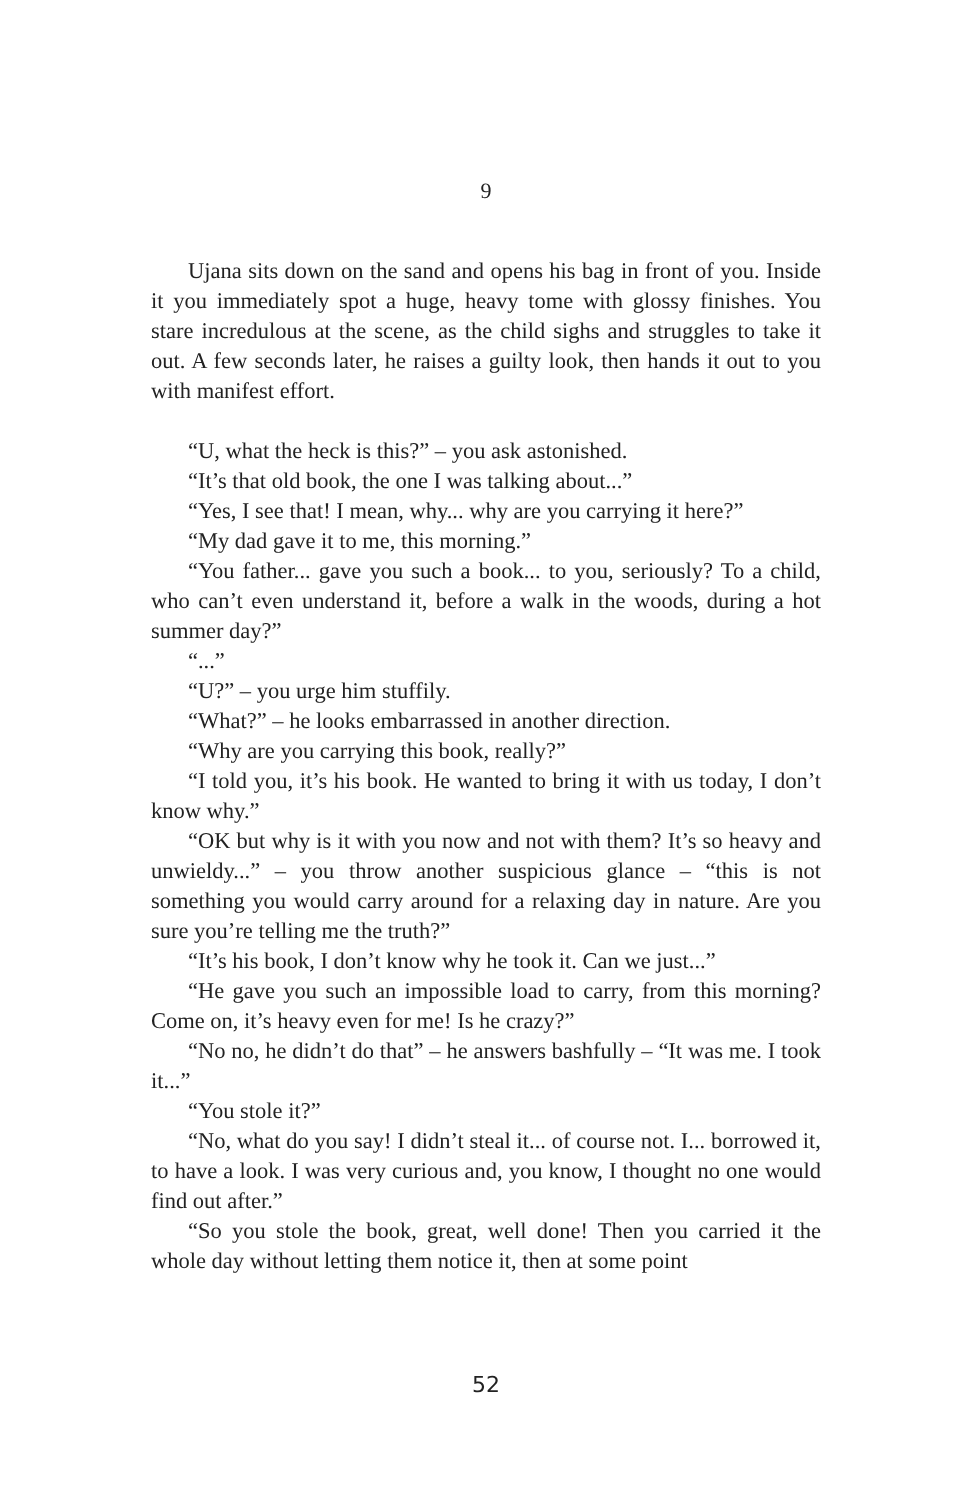9
Ujana sits down on the sand and opens his bag in front of you. Inside it you immediately spot a huge, heavy tome with glossy finishes. You stare incredulous at the scene, as the child sighs and struggles to take it out. A few seconds later, he raises a guilty look, then hands it out to you with manifest effort.
“U, what the heck is this?” – you ask astonished.
“It’s that old book, the one I was talking about...”
“Yes, I see that! I mean, why... why are you carrying it here?”
“My dad gave it to me, this morning.”
“You father... gave you such a book... to you, seriously? To a child, who can’t even understand it, before a walk in the woods, during a hot summer day?”
“...”
“U?” – you urge him stuffily.
“What?” – he looks embarrassed in another direction.
“Why are you carrying this book, really?”
“I told you, it’s his book. He wanted to bring it with us today, I don’t know why.”
“OK but why is it with you now and not with them? It’s so heavy and unwieldy...” – you throw another suspicious glance – “this is not something you would carry around for a relaxing day in nature. Are you sure you’re telling me the truth?”
“It’s his book, I don’t know why he took it. Can we just...”
“He gave you such an impossible load to carry, from this morning? Come on, it’s heavy even for me! Is he crazy?”
“No no, he didn’t do that” – he answers bashfully – “It was me. I took it...”
“You stole it?”
“No, what do you say! I didn’t steal it... of course not. I... borrowed it, to have a look. I was very curious and, you know, I thought no one would find out after.”
“So you stole the book, great, well done! Then you carried it the whole day without letting them notice it, then at some point
52